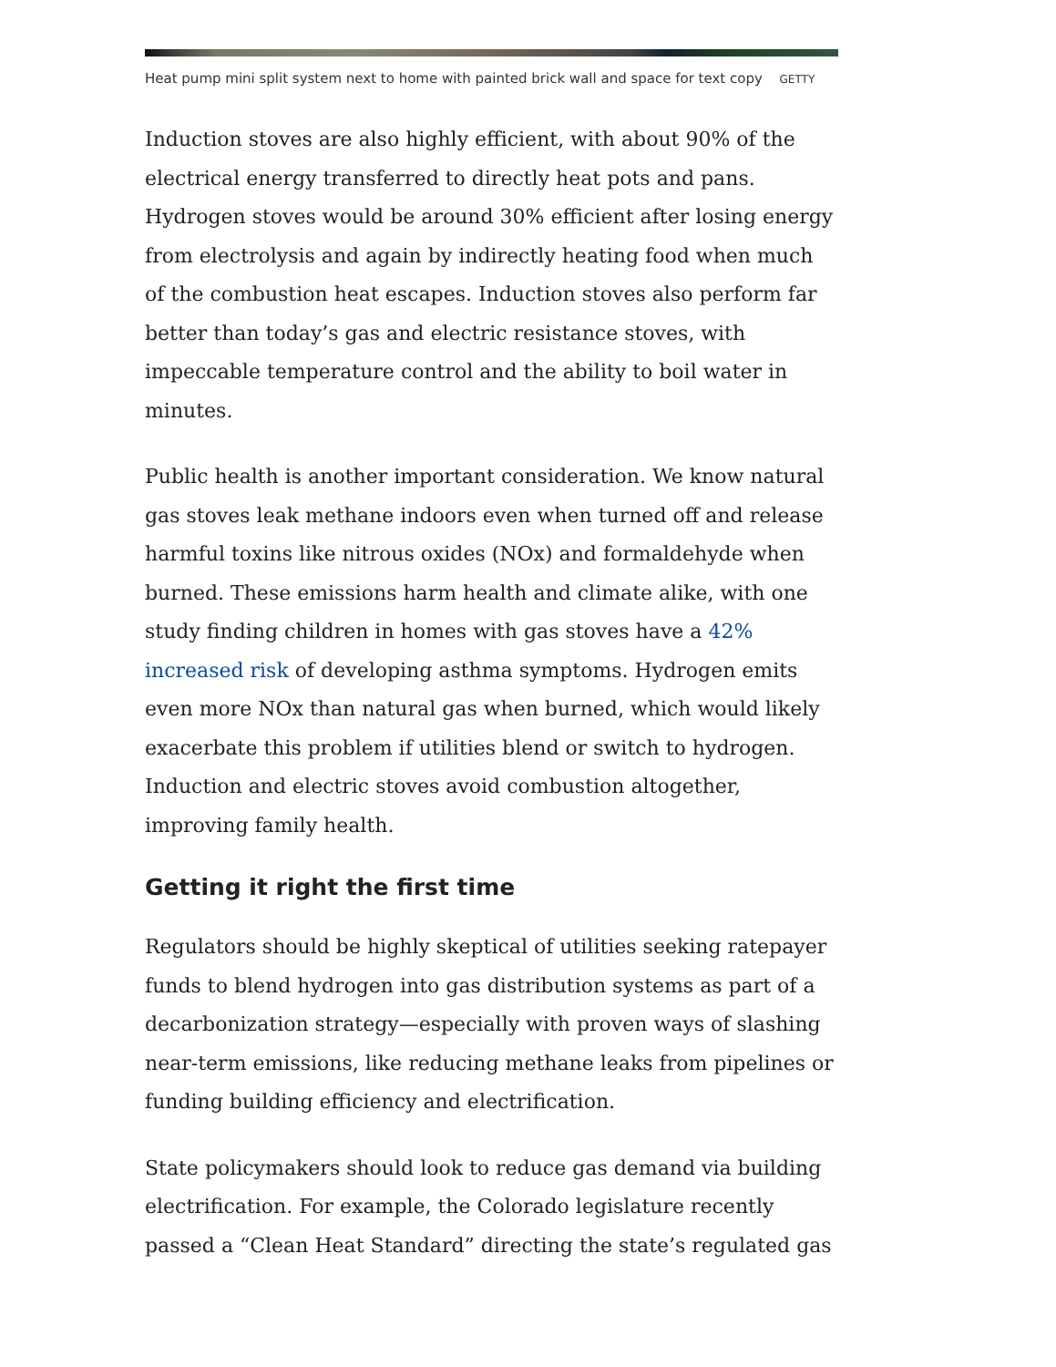Heat pump mini split system next to home with painted brick wall and space for text copy GETTY
Induction stoves are also highly efficient, with about 90% of the electrical energy transferred to directly heat pots and pans. Hydrogen stoves would be around 30% efficient after losing energy from electrolysis and again by indirectly heating food when much of the combustion heat escapes. Induction stoves also perform far better than today’s gas and electric resistance stoves, with impeccable temperature control and the ability to boil water in minutes.
Public health is another important consideration. We know natural gas stoves leak methane indoors even when turned off and release harmful toxins like nitrous oxides (NOx) and formaldehyde when burned. These emissions harm health and climate alike, with one study finding children in homes with gas stoves have a 42% increased risk of developing asthma symptoms. Hydrogen emits even more NOx than natural gas when burned, which would likely exacerbate this problem if utilities blend or switch to hydrogen. Induction and electric stoves avoid combustion altogether, improving family health.
Getting it right the first time
Regulators should be highly skeptical of utilities seeking ratepayer funds to blend hydrogen into gas distribution systems as part of a decarbonization strategy—especially with proven ways of slashing near-term emissions, like reducing methane leaks from pipelines or funding building efficiency and electrification.
State policymakers should look to reduce gas demand via building electrification. For example, the Colorado legislature recently passed a “Clean Heat Standard” directing the state’s regulated gas